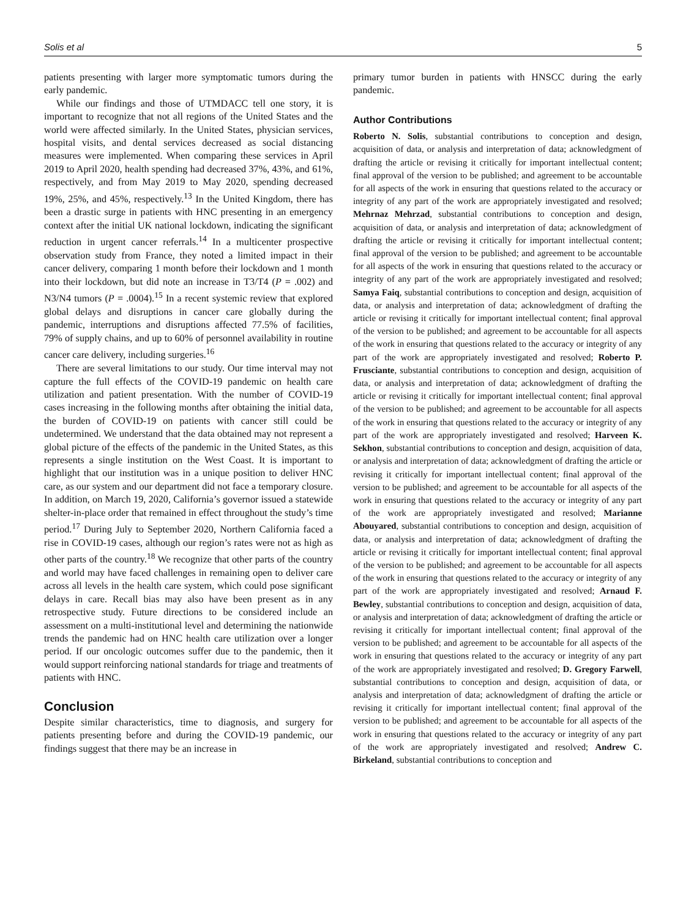Solis et al 5
patients presenting with larger more symptomatic tumors during the early pandemic.
While our findings and those of UTMDACC tell one story, it is important to recognize that not all regions of the United States and the world were affected similarly. In the United States, physician services, hospital visits, and dental services decreased as social distancing measures were implemented. When comparing these services in April 2019 to April 2020, health spending had decreased 37%, 43%, and 61%, respectively, and from May 2019 to May 2020, spending decreased 19%, 25%, and 45%, respectively.<sup>13</sup> In the United Kingdom, there has been a drastic surge in patients with HNC presenting in an emergency context after the initial UK national lockdown, indicating the significant reduction in urgent cancer referrals.<sup>14</sup> In a multicenter prospective observation study from France, they noted a limited impact in their cancer delivery, comparing 1 month before their lockdown and 1 month into their lockdown, but did note an increase in T3/T4 (P = .002) and N3/N4 tumors (P = .0004).<sup>15</sup> In a recent systemic review that explored global delays and disruptions in cancer care globally during the pandemic, interruptions and disruptions affected 77.5% of facilities, 79% of supply chains, and up to 60% of personnel availability in routine cancer care delivery, including surgeries.<sup>16</sup>
There are several limitations to our study. Our time interval may not capture the full effects of the COVID-19 pandemic on health care utilization and patient presentation. With the number of COVID-19 cases increasing in the following months after obtaining the initial data, the burden of COVID-19 on patients with cancer still could be undetermined. We understand that the data obtained may not represent a global picture of the effects of the pandemic in the United States, as this represents a single institution on the West Coast. It is important to highlight that our institution was in a unique position to deliver HNC care, as our system and our department did not face a temporary closure. In addition, on March 19, 2020, California’s governor issued a statewide shelter-in-place order that remained in effect throughout the study’s time period.<sup>17</sup> During July to September 2020, Northern California faced a rise in COVID-19 cases, although our region’s rates were not as high as other parts of the country.<sup>18</sup> We recognize that other parts of the country and world may have faced challenges in remaining open to deliver care across all levels in the health care system, which could pose significant delays in care. Recall bias may also have been present as in any retrospective study. Future directions to be considered include an assessment on a multi-institutional level and determining the nationwide trends the pandemic had on HNC health care utilization over a longer period. If our oncologic outcomes suffer due to the pandemic, then it would support reinforcing national standards for triage and treatments of patients with HNC.
Conclusion
Despite similar characteristics, time to diagnosis, and surgery for patients presenting before and during the COVID-19 pandemic, our findings suggest that there may be an increase in
primary tumor burden in patients with HNSCC during the early pandemic.
Author Contributions
Roberto N. Solis, substantial contributions to conception and design, acquisition of data, or analysis and interpretation of data; acknowledgment of drafting the article or revising it critically for important intellectual content; final approval of the version to be published; and agreement to be accountable for all aspects of the work in ensuring that questions related to the accuracy or integrity of any part of the work are appropriately investigated and resolved; Mehrnaz Mehrzad, substantial contributions to conception and design, acquisition of data, or analysis and interpretation of data; acknowledgment of drafting the article or revising it critically for important intellectual content; final approval of the version to be published; and agreement to be accountable for all aspects of the work in ensuring that questions related to the accuracy or integrity of any part of the work are appropriately investigated and resolved; Samya Faiq, substantial contributions to conception and design, acquisition of data, or analysis and interpretation of data; acknowledgment of drafting the article or revising it critically for important intellectual content; final approval of the version to be published; and agreement to be accountable for all aspects of the work in ensuring that questions related to the accuracy or integrity of any part of the work are appropriately investigated and resolved; Roberto P. Frusciante, substantial contributions to conception and design, acquisition of data, or analysis and interpretation of data; acknowledgment of drafting the article or revising it critically for important intellectual content; final approval of the version to be published; and agreement to be accountable for all aspects of the work in ensuring that questions related to the accuracy or integrity of any part of the work are appropriately investigated and resolved; Harveen K. Sekhon, substantial contributions to conception and design, acquisition of data, or analysis and interpretation of data; acknowledgment of drafting the article or revising it critically for important intellectual content; final approval of the version to be published; and agreement to be accountable for all aspects of the work in ensuring that questions related to the accuracy or integrity of any part of the work are appropriately investigated and resolved; Marianne Abouyared, substantial contributions to conception and design, acquisition of data, or analysis and interpretation of data; acknowledgment of drafting the article or revising it critically for important intellectual content; final approval of the version to be published; and agreement to be accountable for all aspects of the work in ensuring that questions related to the accuracy or integrity of any part of the work are appropriately investigated and resolved; Arnaud F. Bewley, substantial contributions to conception and design, acquisition of data, or analysis and interpretation of data; acknowledgment of drafting the article or revising it critically for important intellectual content; final approval of the version to be published; and agreement to be accountable for all aspects of the work in ensuring that questions related to the accuracy or integrity of any part of the work are appropriately investigated and resolved; D. Gregory Farwell, substantial contributions to conception and design, acquisition of data, or analysis and interpretation of data; acknowledgment of drafting the article or revising it critically for important intellectual content; final approval of the version to be published; and agreement to be accountable for all aspects of the work in ensuring that questions related to the accuracy or integrity of any part of the work are appropriately investigated and resolved; Andrew C. Birkeland, substantial contributions to conception and